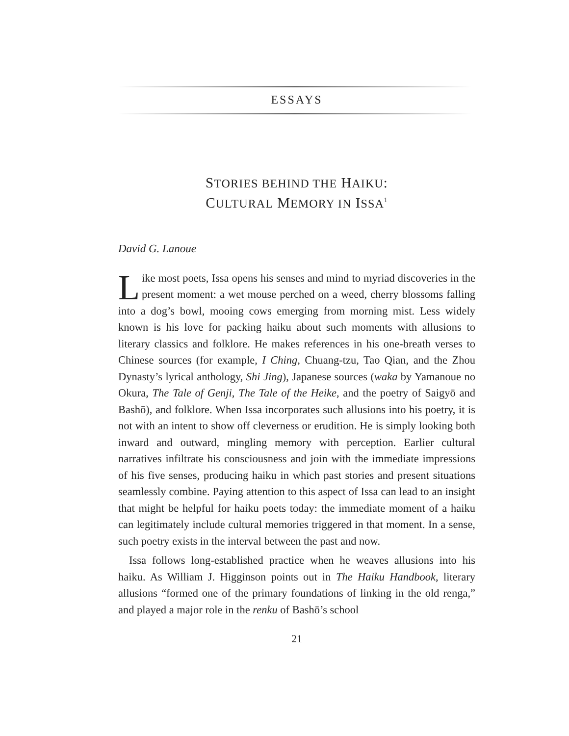ESSAYS
STORIES BEHIND THE HAIKU:
CULTURAL MEMORY IN ISSA<sup>1</sup>
David G. Lanoue
Like most poets, Issa opens his senses and mind to myriad discoveries in the present moment: a wet mouse perched on a weed, cherry blossoms falling into a dog’s bowl, mooing cows emerging from morning mist. Less widely known is his love for packing haiku about such moments with allusions to literary classics and folklore. He makes references in his one-breath verses to Chinese sources (for example, I Ching, Chuang-tzu, Tao Qian, and the Zhou Dynasty’s lyrical anthology, Shi Jing), Japanese sources (waka by Yamanoue no Okura, The Tale of Genji, The Tale of the Heike, and the poetry of Saigyō and Bashō), and folklore. When Issa incorporates such allusions into his poetry, it is not with an intent to show off cleverness or erudition. He is simply looking both inward and outward, mingling memory with perception. Earlier cultural narratives infiltrate his consciousness and join with the immediate impressions of his five senses, producing haiku in which past stories and present situations seamlessly combine. Paying attention to this aspect of Issa can lead to an insight that might be helpful for haiku poets today: the immediate moment of a haiku can legitimately include cultural memories triggered in that moment. In a sense, such poetry exists in the interval between the past and now.
Issa follows long-established practice when he weaves allusions into his haiku. As William J. Higginson points out in The Haiku Handbook, literary allusions “formed one of the primary foundations of linking in the old renga,” and played a major role in the renku of Bashō’s school
21